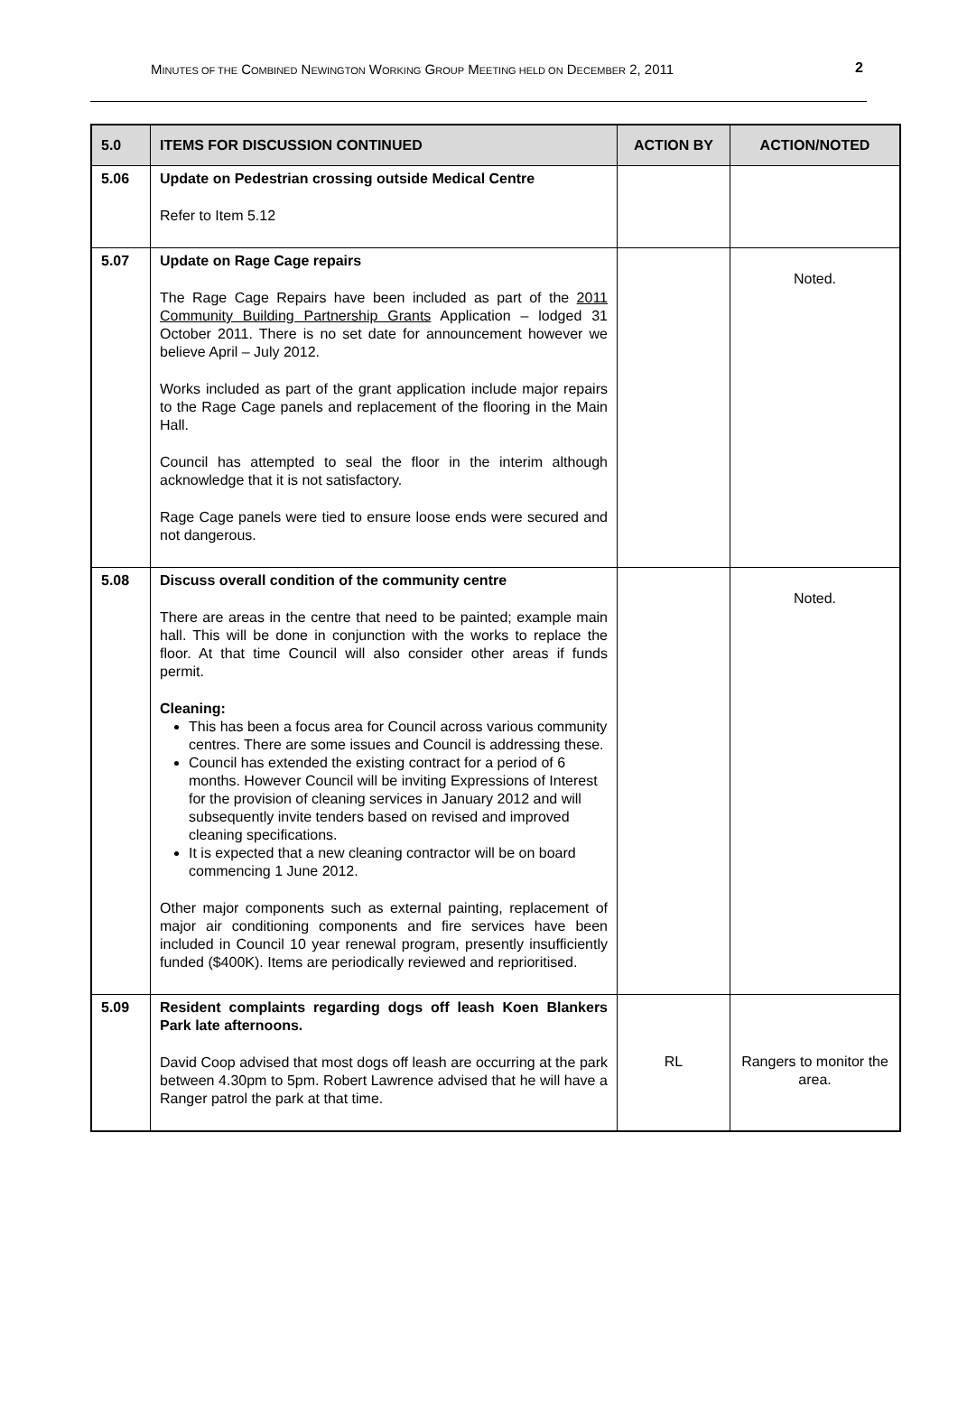MINUTES OF THE COMBINED NEWINGTON WORKING GROUP MEETING HELD ON DECEMBER 2, 2011 2
| 5.0 | ITEMS FOR DISCUSSION CONTINUED | ACTION BY | ACTION/NOTED |
| --- | --- | --- | --- |
| 5.06 | Update on Pedestrian crossing outside Medical Centre Refer to Item 5.12 | | |
| 5.07 | Update on Rage Cage repairs The Rage Cage Repairs have been included as part of the 2011 Community Building Partnership Grants Application – lodged 31 October 2011. There is no set date for announcement however we believe April – July 2012. Works included as part of the grant application include major repairs to the Rage Cage panels and replacement of the flooring in the Main Hall. Council has attempted to seal the floor in the interim although acknowledge that it is not satisfactory. Rage Cage panels were tied to ensure loose ends were secured and not dangerous. | | Noted. |
| 5.08 | Discuss overall condition of the community centre There are areas in the centre that need to be painted; example main hall. This will be done in conjunction with the works to replace the floor. At that time Council will also consider other areas if funds permit. Cleaning: This has been a focus area for Council across various community centres. There are some issues and Council is addressing these. Council has extended the existing contract for a period of 6 months. However Council will be inviting Expressions of Interest for the provision of cleaning services in January 2012 and will subsequently invite tenders based on revised and improved cleaning specifications. It is expected that a new cleaning contractor will be on board commencing 1 June 2012. Other major components such as external painting, replacement of major air conditioning components and fire services have been included in Council 10 year renewal program, presently insufficiently funded ($400K). Items are periodically reviewed and reprioritised. | | Noted. |
| 5.09 | Resident complaints regarding dogs off leash Koen Blankers Park late afternoons. David Coop advised that most dogs off leash are occurring at the park between 4.30pm to 5pm. Robert Lawrence advised that he will have a Ranger patrol the park at that time. | RL | Rangers to monitor the area. |